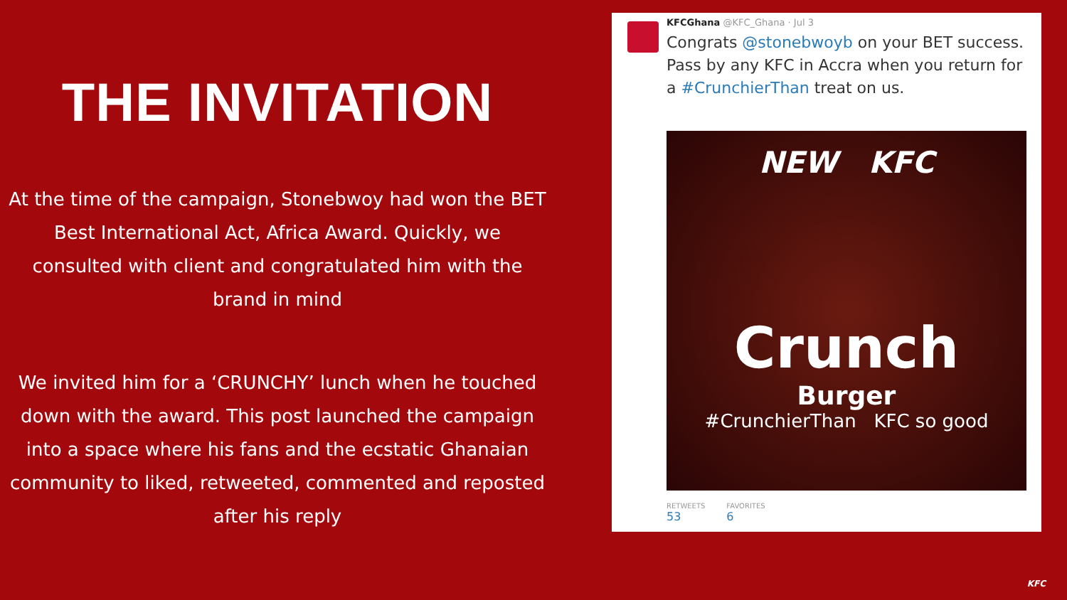THE INVITATION
At the time of the campaign, Stonebwoy had won the BET Best International Act, Africa Award. Quickly, we consulted with client and congratulated him with the brand in mind
We invited him for a ‘CRUNCHY’ lunch when he touched down with the award. This post launched the campaign into a space where his fans and the ecstatic Ghanaian community to liked, retweeted, commented and reposted after his reply
KFCGhana @KFC_Ghana · Jul 3
Congrats @stonebwoyb on your BET success. Pass by any KFC in Accra when you return for a #CrunchierThan treat on us.
NEW KFC
Crunch
Burger
#CrunchierThan KFC so good
RETWEETS
53
FAVORITES
6
KFC